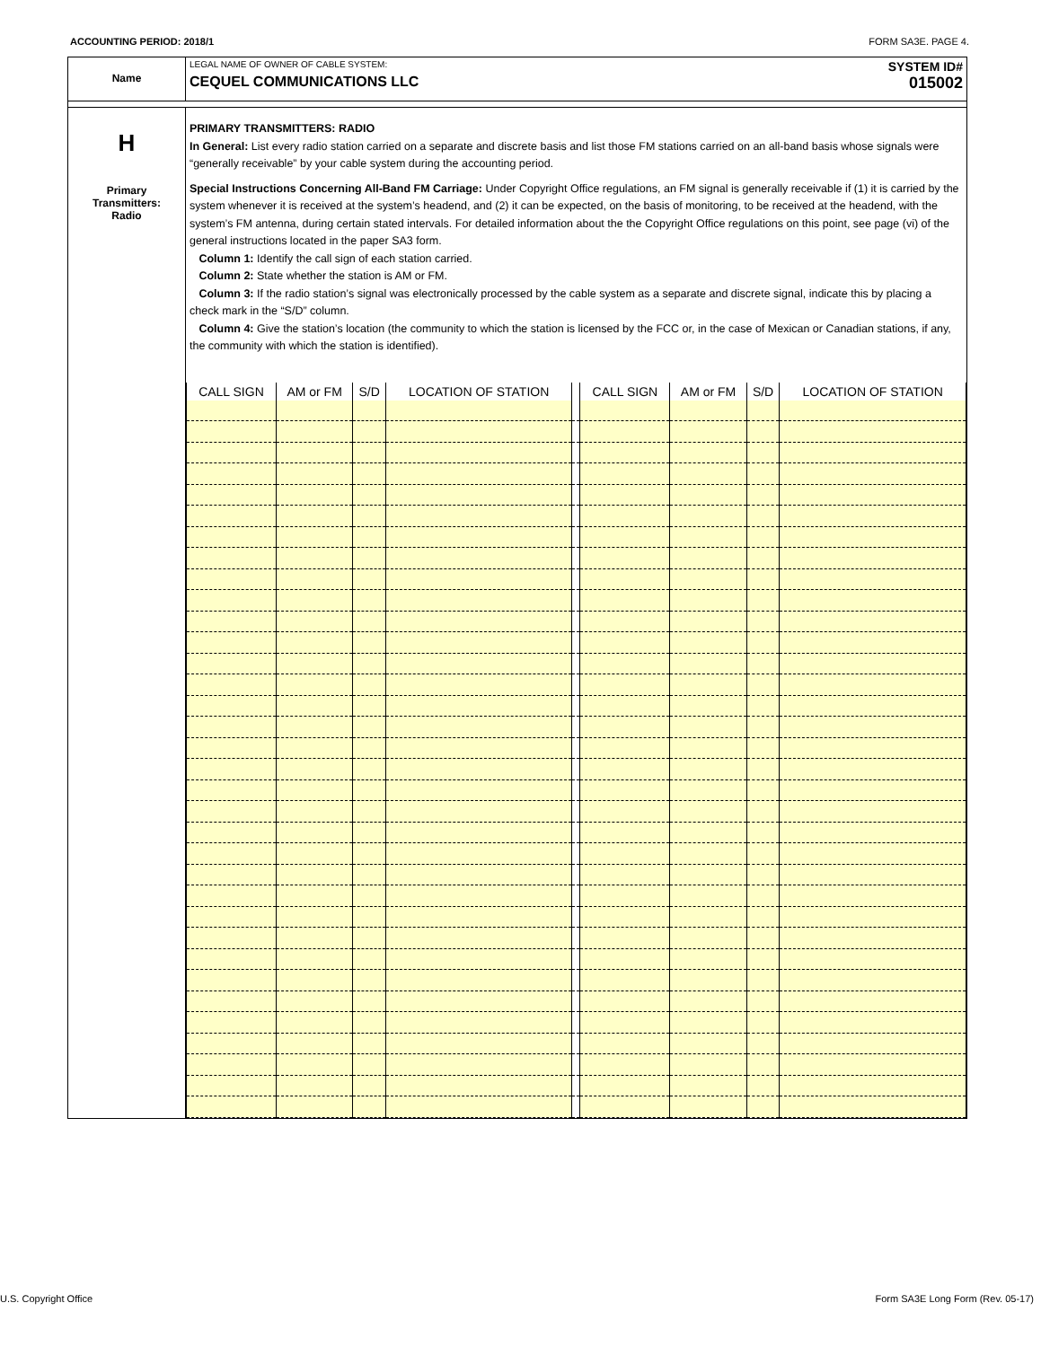ACCOUNTING PERIOD: 2018/1 FORM SA3E. PAGE 4.
Name
LEGAL NAME OF OWNER OF CABLE SYSTEM: SYSTEM ID#
CEQUEL COMMUNICATIONS LLC 015002
H
Primary
Transmitters:
Radio
PRIMARY TRANSMITTERS: RADIO
In General: List every radio station carried on a separate and discrete basis and list those FM stations carried on an all-band basis whose signals were “generally receivable” by your cable system during the accounting period.
Special Instructions Concerning All-Band FM Carriage: Under Copyright Office regulations, an FM signal is generally receivable if (1) it is carried by the system whenever it is received at the system’s headend, and (2) it can be expected, on the basis of monitoring, to be received at the headend, with the system’s FM antenna, during certain stated intervals. For detailed information about the the Copyright Office regulations on this point, see page (vi) of the general instructions located in the paper SA3 form.
Column 1: Identify the call sign of each station carried.
Column 2: State whether the station is AM or FM.
Column 3: If the radio station’s signal was electronically processed by the cable system as a separate and discrete signal, indicate this by placing a check mark in the “S/D” column.
Column 4: Give the station’s location (the community to which the station is licensed by the FCC or, in the case of Mexican or Canadian stations, if any, the community with which the station is identified).
| CALL SIGN | AM or FM | S/D | LOCATION OF STATION | | CALL SIGN | AM or FM | S/D | LOCATION OF STATION |
| --- | --- | --- | --- | --- | --- | --- | --- | --- |
U.S. Copyright Office Form SA3E Long Form (Rev. 05-17)